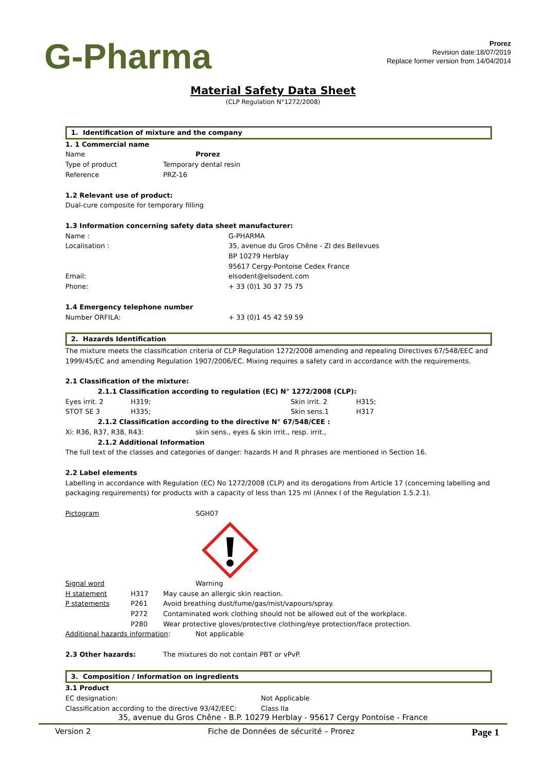G-Pharma
Prorez
Revision date:18/07/2019
Replace former version from 14/04/2014
Material Safety Data Sheet
(CLP Regulation N°1272/2008)
1. Identification of mixture and the company
1. 1 Commercial name
Name Prorez
Type of product Temporary dental resin
Reference PRZ-16
1.2 Relevant use of product:
Dual-cure composite for temporary filling
1.3 Information concerning safety data sheet manufacturer:
Name : G-PHARMA
Localisation : 35, avenue du Gros Chêne - ZI des Bellevues
BP 10279 Herblay
95617 Cergy-Pontoise Cedex France
Email: elsodent@elsodent.com
Phone: + 33 (0)1 30 37 75 75
1.4 Emergency telephone number
Number ORFILA: + 33 (0)1 45 42 59 59
2. Hazards Identification
The mixture meets the classification criteria of CLP Regulation 1272/2008 amending and repealing Directives 67/548/EEC and 1999/45/EC and amending Regulation 1907/2006/EC. Mixing requires a safety card in accordance with the requirements.
2.1 Classification of the mixture:
2.1.1 Classification according to regulation (EC) N° 1272/2008 (CLP):
Eyes irrit. 2 H319; Skin irrit. 2 H315;
STOT SE 3 H335; Skin sens.1 H317
2.1.2 Classification according to the directive N° 67/548/CEE :
Xi: R36, R37, R38, R43: skin sens., eyes & skin irrit., resp. irrit.,
2.1.2 Additional Information
The full text of the classes and categories of danger: hazards H and R phrases are mentioned in Section 16.
2.2 Label elements
Labelling in accordance with Regulation (EC) No 1272/2008 (CLP) and its derogations from Article 17 (concerning labelling and packaging requirements) for products with a capacity of less than 125 ml (Annex I of the Regulation 1.5.2.1).
Pictogram SGH07
Signal word Warning
H statement H317 May cause an allergic skin reaction.
P statements P261 Avoid breathing dust/fume/gas/mist/vapours/spray.
P272 Contaminated work clothing should not be allowed out of the workplace.
P280 Wear protective gloves/protective clothing/eye protection/face protection.
Additional hazards information: Not applicable
2.3 Other hazards: The mixtures do not contain PBT or vPvP.
3. Composition / Information on ingredients
3.1 Product
EC designation: Not Applicable
Classification according to the directive 93/42/EEC: Class IIa
35, avenue du Gros Chêne - B.P. 10279 Herblay - 95617 Cergy Pontoise - France
Version 2 Fiche de Données de sécurité – Prorez Page 1